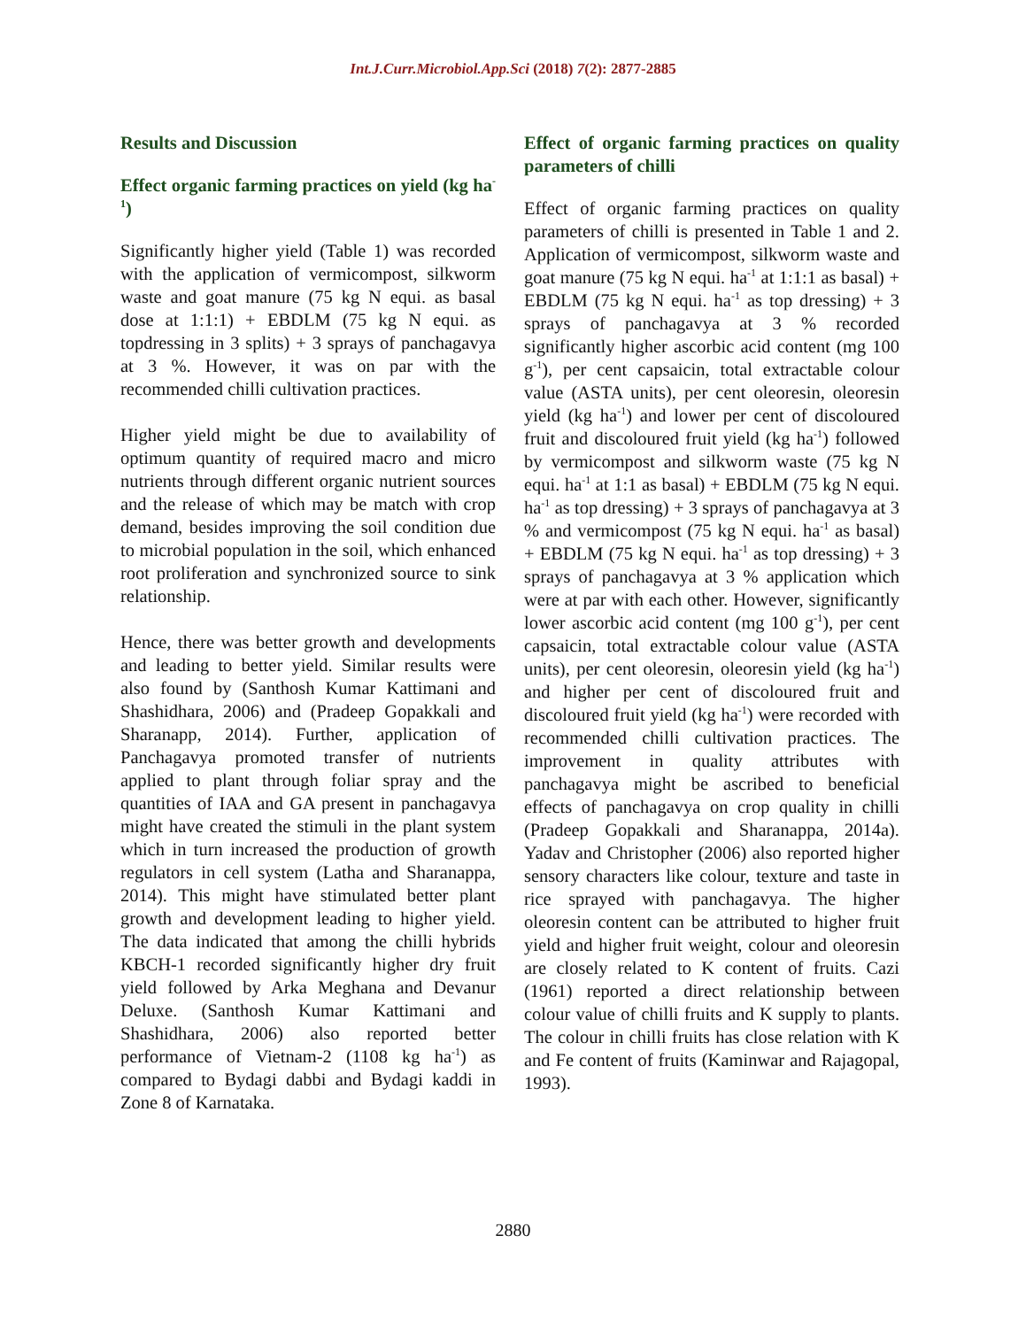Int.J.Curr.Microbiol.App.Sci (2018) 7(2): 2877-2885
Results and Discussion
Effect organic farming practices on yield (kg ha<sup>-1</sup>)
Significantly higher yield (Table 1) was recorded with the application of vermicompost, silkworm waste and goat manure (75 kg N equi. as basal dose at 1:1:1) + EBDLM (75 kg N equi. as topdressing in 3 splits) + 3 sprays of panchagavya at 3 %. However, it was on par with the recommended chilli cultivation practices.
Higher yield might be due to availability of optimum quantity of required macro and micro nutrients through different organic nutrient sources and the release of which may be match with crop demand, besides improving the soil condition due to microbial population in the soil, which enhanced root proliferation and synchronized source to sink relationship.
Hence, there was better growth and developments and leading to better yield. Similar results were also found by (Santhosh Kumar Kattimani and Shashidhara, 2006) and (Pradeep Gopakkali and Sharanapp, 2014). Further, application of Panchagavya promoted transfer of nutrients applied to plant through foliar spray and the quantities of IAA and GA present in panchagavya might have created the stimuli in the plant system which in turn increased the production of growth regulators in cell system (Latha and Sharanappa, 2014). This might have stimulated better plant growth and development leading to higher yield. The data indicated that among the chilli hybrids KBCH-1 recorded significantly higher dry fruit yield followed by Arka Meghana and Devanur Deluxe. (Santhosh Kumar Kattimani and Shashidhara, 2006) also reported better performance of Vietnam-2 (1108 kg ha<sup>-1</sup>) as compared to Bydagi dabbi and Bydagi kaddi in Zone 8 of Karnataka.
Effect of organic farming practices on quality parameters of chilli
Effect of organic farming practices on quality parameters of chilli is presented in Table 1 and 2. Application of vermicompost, silkworm waste and goat manure (75 kg N equi. ha<sup>-1</sup> at 1:1:1 as basal) + EBDLM (75 kg N equi. ha<sup>-1</sup> as top dressing) + 3 sprays of panchagavya at 3 % recorded significantly higher ascorbic acid content (mg 100 g<sup>-1</sup>), per cent capsaicin, total extractable colour value (ASTA units), per cent oleoresin, oleoresin yield (kg ha<sup>-1</sup>) and lower per cent of discoloured fruit and discoloured fruit yield (kg ha<sup>-1</sup>) followed by vermicompost and silkworm waste (75 kg N equi. ha<sup>-1</sup> at 1:1 as basal) + EBDLM (75 kg N equi. ha<sup>-1</sup> as top dressing) + 3 sprays of panchagavya at 3 % and vermicompost (75 kg N equi. ha<sup>-1</sup> as basal) + EBDLM (75 kg N equi. ha<sup>-1</sup> as top dressing) + 3 sprays of panchagavya at 3 % application which were at par with each other. However, significantly lower ascorbic acid content (mg 100 g<sup>-1</sup>), per cent capsaicin, total extractable colour value (ASTA units), per cent oleoresin, oleoresin yield (kg ha<sup>-1</sup>) and higher per cent of discoloured fruit and discoloured fruit yield (kg ha<sup>-1</sup>) were recorded with recommended chilli cultivation practices. The improvement in quality attributes with panchagavya might be ascribed to beneficial effects of panchagavya on crop quality in chilli (Pradeep Gopakkali and Sharanappa, 2014a). Yadav and Christopher (2006) also reported higher sensory characters like colour, texture and taste in rice sprayed with panchagavya. The higher oleoresin content can be attributed to higher fruit yield and higher fruit weight, colour and oleoresin are closely related to K content of fruits. Cazi (1961) reported a direct relationship between colour value of chilli fruits and K supply to plants. The colour in chilli fruits has close relation with K and Fe content of fruits (Kaminwar and Rajagopal, 1993).
2880